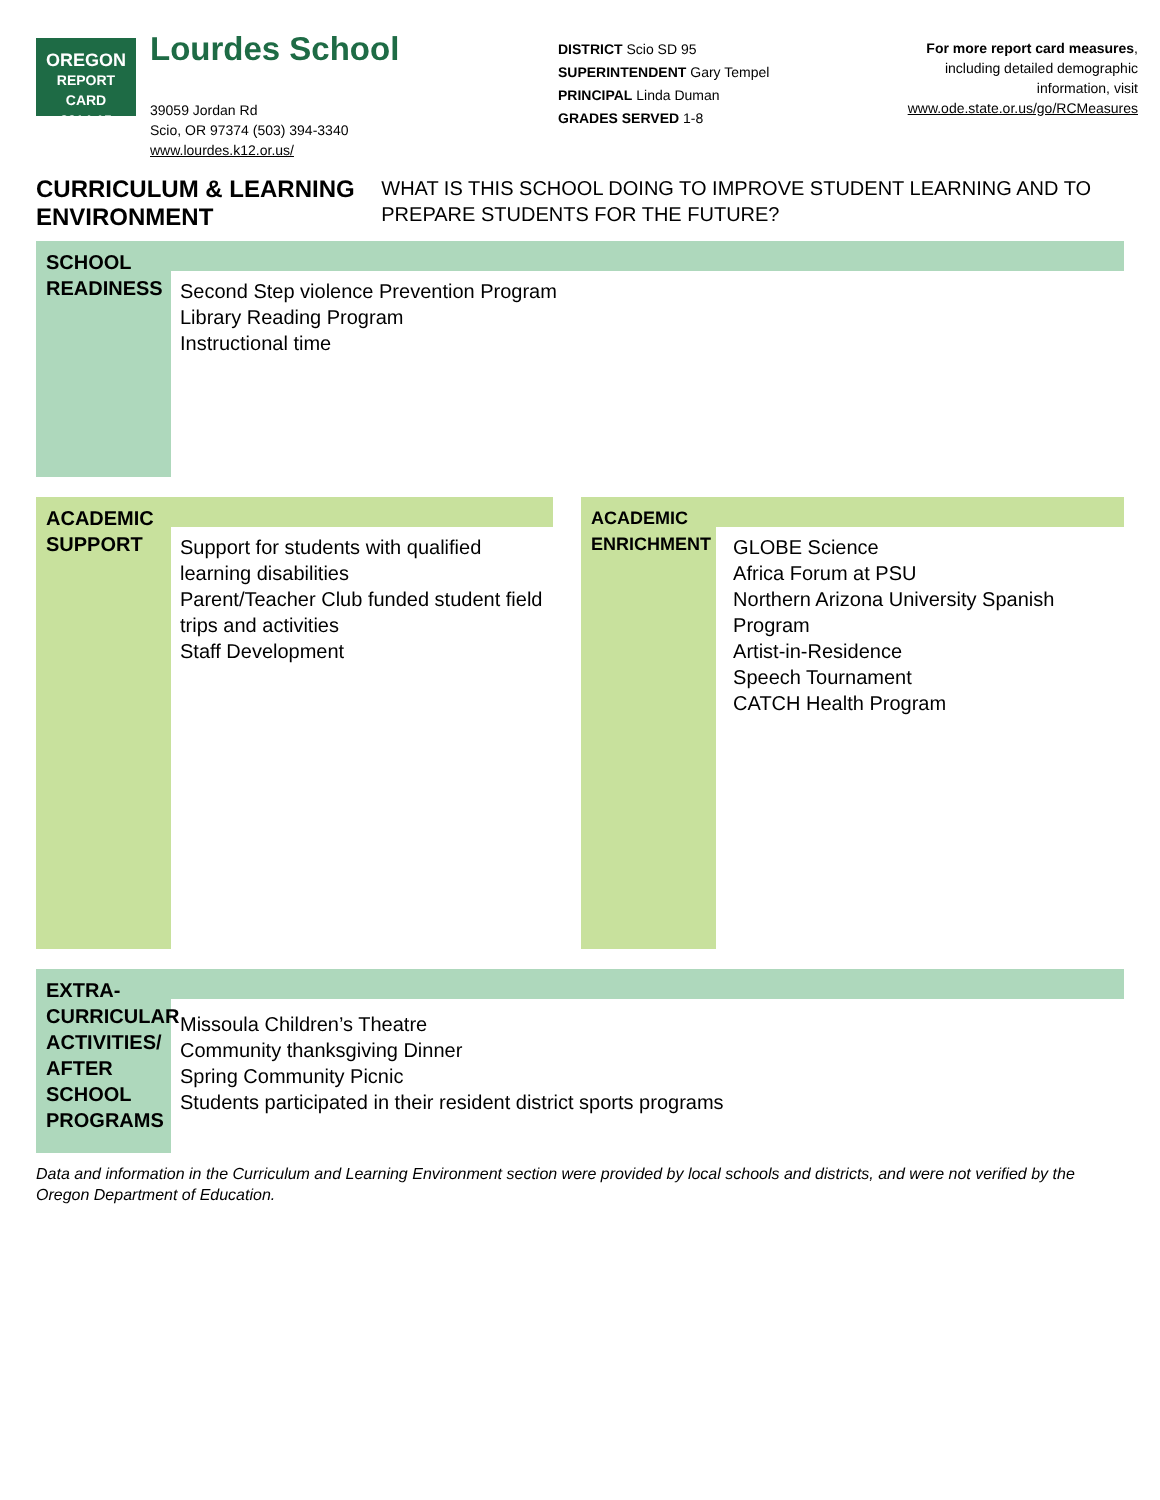OREGON
REPORT CARD
2014-15
Lourdes School
39059 Jordan Rd
Scio, OR 97374 (503) 394-3340
www.lourdes.k12.or.us/
DISTRICT Scio SD 95
SUPERINTENDENT Gary Tempel
PRINCIPAL Linda Duman
GRADES SERVED 1-8
For more report card measures,
including detailed demographic
information, visit
www.ode.state.or.us/go/RCMeasures
CURRICULUM & LEARNING ENVIRONMENT WHAT IS THIS SCHOOL DOING TO IMPROVE STUDENT LEARNING AND TO PREPARE STUDENTS FOR THE FUTURE?
SCHOOL READINESS
Second Step violence Prevention Program
Library Reading Program
Instructional time
ACADEMIC SUPPORT
Support for students with qualified learning disabilities
Parent/Teacher Club funded student field trips and activities
Staff Development
ACADEMIC ENRICHMENT
GLOBE Science
Africa Forum at PSU
Northern Arizona University Spanish Program
Artist-in-Residence
Speech Tournament
CATCH Health Program
EXTRA-CURRICULAR ACTIVITIES/ AFTER SCHOOL PROGRAMS
Missoula Children’s Theatre
Community thanksgiving Dinner
Spring Community Picnic
Students participated in their resident district sports programs
Data and information in the Curriculum and Learning Environment section were provided by local schools and districts, and were not verified by the Oregon Department of Education.